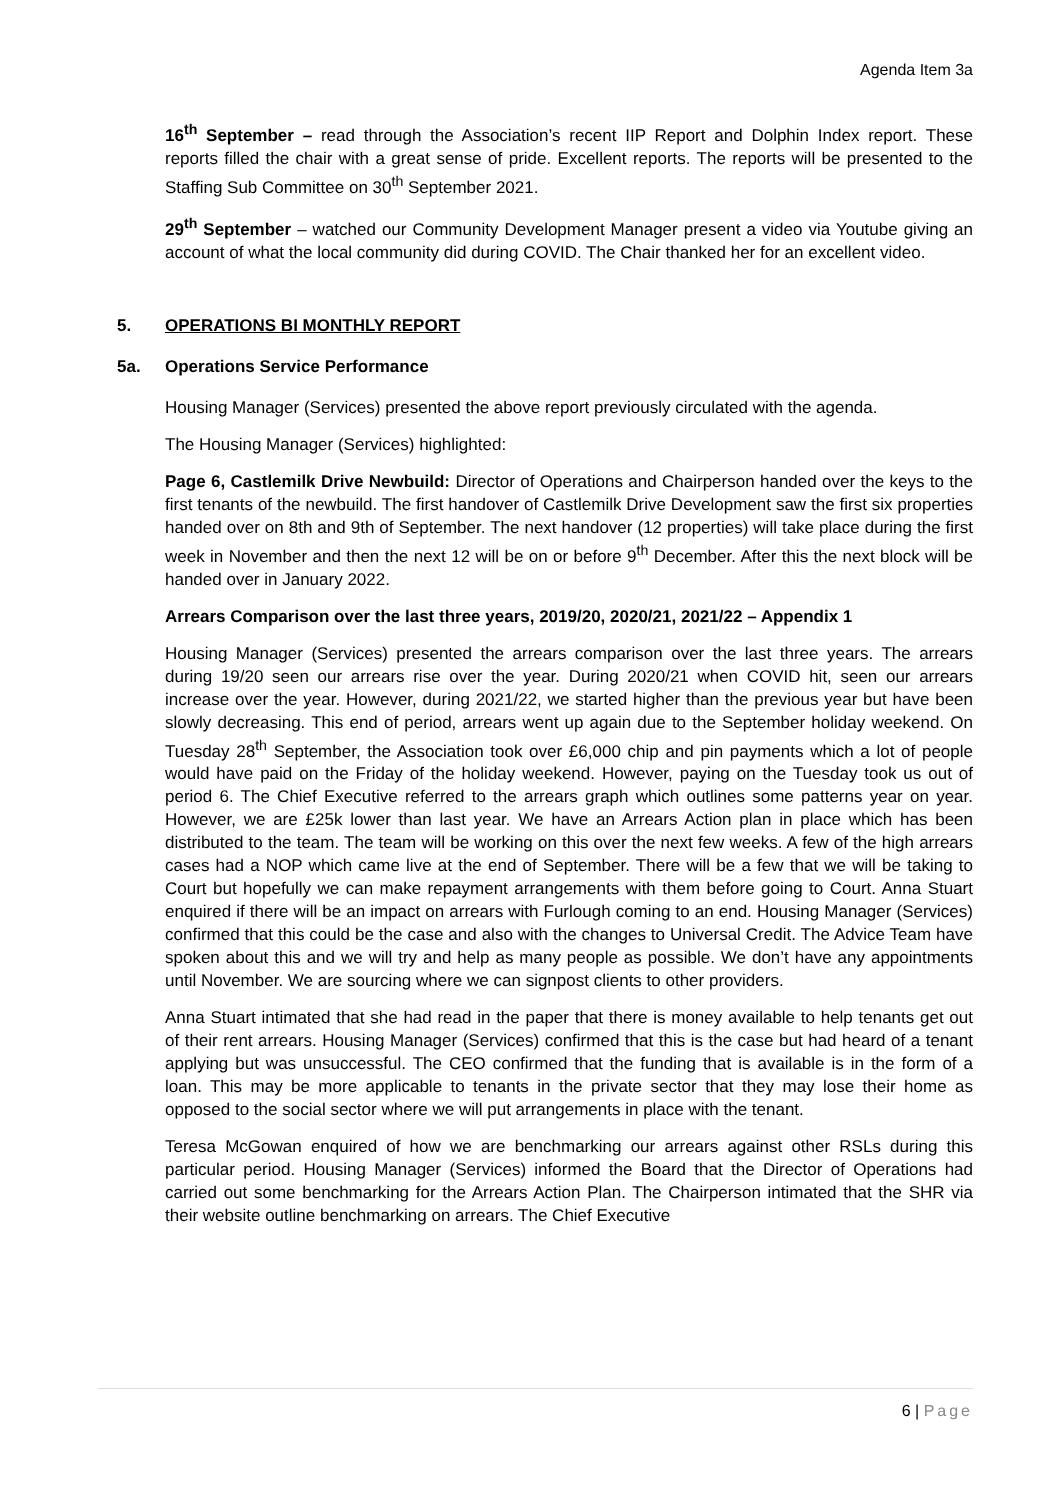Agenda Item 3a
16<sup>th</sup> September – read through the Association’s recent IIP Report and Dolphin Index report. These reports filled the chair with a great sense of pride. Excellent reports. The reports will be presented to the Staffing Sub Committee on 30<sup>th</sup> September 2021.
29<sup>th</sup> September – watched our Community Development Manager present a video via Youtube giving an account of what the local community did during COVID. The Chair thanked her for an excellent video.
5. OPERATIONS BI MONTHLY REPORT
5a. Operations Service Performance
Housing Manager (Services) presented the above report previously circulated with the agenda.
The Housing Manager (Services) highlighted:
Page 6, Castlemilk Drive Newbuild: Director of Operations and Chairperson handed over the keys to the first tenants of the newbuild. The first handover of Castlemilk Drive Development saw the first six properties handed over on 8th and 9th of September. The next handover (12 properties) will take place during the first week in November and then the next 12 will be on or before 9<sup>th</sup> December. After this the next block will be handed over in January 2022.
Arrears Comparison over the last three years, 2019/20, 2020/21, 2021/22 – Appendix 1
Housing Manager (Services) presented the arrears comparison over the last three years. The arrears during 19/20 seen our arrears rise over the year. During 2020/21 when COVID hit, seen our arrears increase over the year. However, during 2021/22, we started higher than the previous year but have been slowly decreasing. This end of period, arrears went up again due to the September holiday weekend. On Tuesday 28<sup>th</sup> September, the Association took over £6,000 chip and pin payments which a lot of people would have paid on the Friday of the holiday weekend. However, paying on the Tuesday took us out of period 6. The Chief Executive referred to the arrears graph which outlines some patterns year on year. However, we are £25k lower than last year. We have an Arrears Action plan in place which has been distributed to the team. The team will be working on this over the next few weeks. A few of the high arrears cases had a NOP which came live at the end of September. There will be a few that we will be taking to Court but hopefully we can make repayment arrangements with them before going to Court. Anna Stuart enquired if there will be an impact on arrears with Furlough coming to an end. Housing Manager (Services) confirmed that this could be the case and also with the changes to Universal Credit. The Advice Team have spoken about this and we will try and help as many people as possible. We don’t have any appointments until November. We are sourcing where we can signpost clients to other providers.
Anna Stuart intimated that she had read in the paper that there is money available to help tenants get out of their rent arrears. Housing Manager (Services) confirmed that this is the case but had heard of a tenant applying but was unsuccessful. The CEO confirmed that the funding that is available is in the form of a loan. This may be more applicable to tenants in the private sector that they may lose their home as opposed to the social sector where we will put arrangements in place with the tenant.
Teresa McGowan enquired of how we are benchmarking our arrears against other RSLs during this particular period. Housing Manager (Services) informed the Board that the Director of Operations had carried out some benchmarking for the Arrears Action Plan. The Chairperson intimated that the SHR via their website outline benchmarking on arrears. The Chief Executive
6 | Page